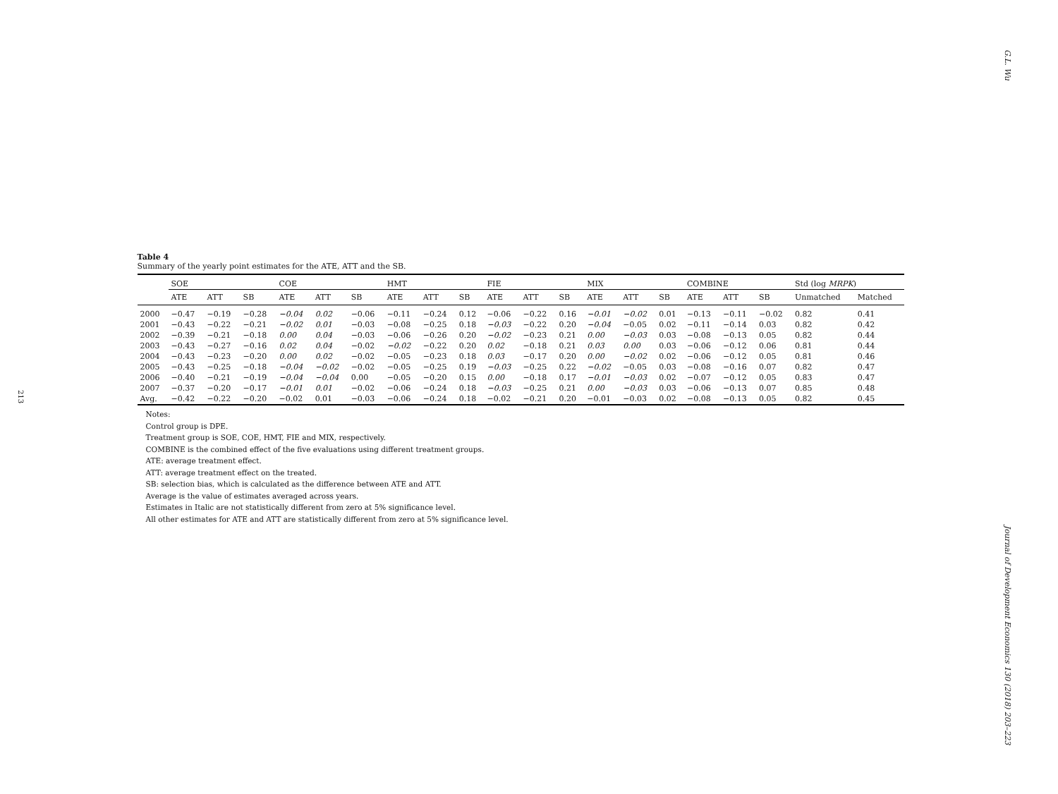213
Table 4
Summary of the yearly point estimates for the ATE, ATT and the SB.
| | SOE | | | COE | | | HMT | | | FIE | | | MIX | | | COMBINE | | | Std (log MRPK ) | |
| --- | --- | --- | --- | --- | --- | --- | --- | --- | --- | --- | --- | --- | --- | --- | --- | --- | --- | --- | --- | --- |
| | ATE | ATT | SB | ATE | ATT | SB | ATE | ATT | SB | ATE | ATT | SB | ATE | ATT | SB | ATE | ATT | SB | Unmatched | Matched |
| 2000 | −0.47 | −0.19 | −0.28 | −0.04 | 0.02 | −0.06 | −0.11 | −0.24 | 0.12 | −0.06 | −0.22 | 0.16 | −0.01 | −0.02 | 0.01 | −0.13 | −0.11 | −0.02 | 0.82 | 0.41 |
| 2001 | −0.43 | −0.22 | −0.21 | −0.02 | 0.01 | −0.03 | −0.08 | −0.25 | 0.18 | −0.03 | −0.22 | 0.20 | −0.04 | −0.05 | 0.02 | −0.11 | −0.14 | 0.03 | 0.82 | 0.42 |
| 2002 | −0.39 | −0.21 | −0.18 | 0.00 | 0.04 | −0.03 | −0.06 | −0.26 | 0.20 | −0.02 | −0.23 | 0.21 | 0.00 | −0.03 | 0.03 | −0.08 | −0.13 | 0.05 | 0.82 | 0.44 |
| 2003 | −0.43 | −0.27 | −0.16 | 0.02 | 0.04 | −0.02 | −0.02 | −0.22 | 0.20 | 0.02 | −0.18 | 0.21 | 0.03 | 0.00 | 0.03 | −0.06 | −0.12 | 0.06 | 0.81 | 0.44 |
| 2004 | −0.43 | −0.23 | −0.20 | 0.00 | 0.02 | −0.02 | −0.05 | −0.23 | 0.18 | 0.03 | −0.17 | 0.20 | 0.00 | −0.02 | 0.02 | −0.06 | −0.12 | 0.05 | 0.81 | 0.46 |
| 2005 | −0.43 | −0.25 | −0.18 | −0.04 | −0.02 | −0.02 | −0.05 | −0.25 | 0.19 | −0.03 | −0.25 | 0.22 | −0.02 | −0.05 | 0.03 | −0.08 | −0.16 | 0.07 | 0.82 | 0.47 |
| 2006 | −0.40 | −0.21 | −0.19 | −0.04 | −0.04 | 0.00 | −0.05 | −0.20 | 0.15 | 0.00 | −0.18 | 0.17 | −0.01 | −0.03 | 0.02 | −0.07 | −0.12 | 0.05 | 0.83 | 0.47 |
| 2007 | −0.37 | −0.20 | −0.17 | −0.01 | 0.01 | −0.02 | −0.06 | −0.24 | 0.18 | −0.03 | −0.25 | 0.21 | 0.00 | −0.03 | 0.03 | −0.06 | −0.13 | 0.07 | 0.85 | 0.48 |
| Avg. | −0.42 | −0.22 | −0.20 | −0.02 | 0.01 | −0.03 | −0.06 | −0.24 | 0.18 | −0.02 | −0.21 | 0.20 | −0.01 | −0.03 | 0.02 | −0.08 | −0.13 | 0.05 | 0.82 | 0.45 |
Notes:
Control group is DPE.
Treatment group is SOE, COE, HMT, FIE and MIX, respectively.
COMBINE is the combined effect of the five evaluations using different treatment groups.
ATE: average treatment effect.
ATT: average treatment effect on the treated.
SB: selection bias, which is calculated as the difference between ATE and ATT.
Average is the value of estimates averaged across years.
Estimates in Italic are not statistically different from zero at 5% significance level.
All other estimates for ATE and ATT are statistically different from zero at 5% significance level.
G.L. Wu
Journal of Development Economics 130 (2018) 203–223